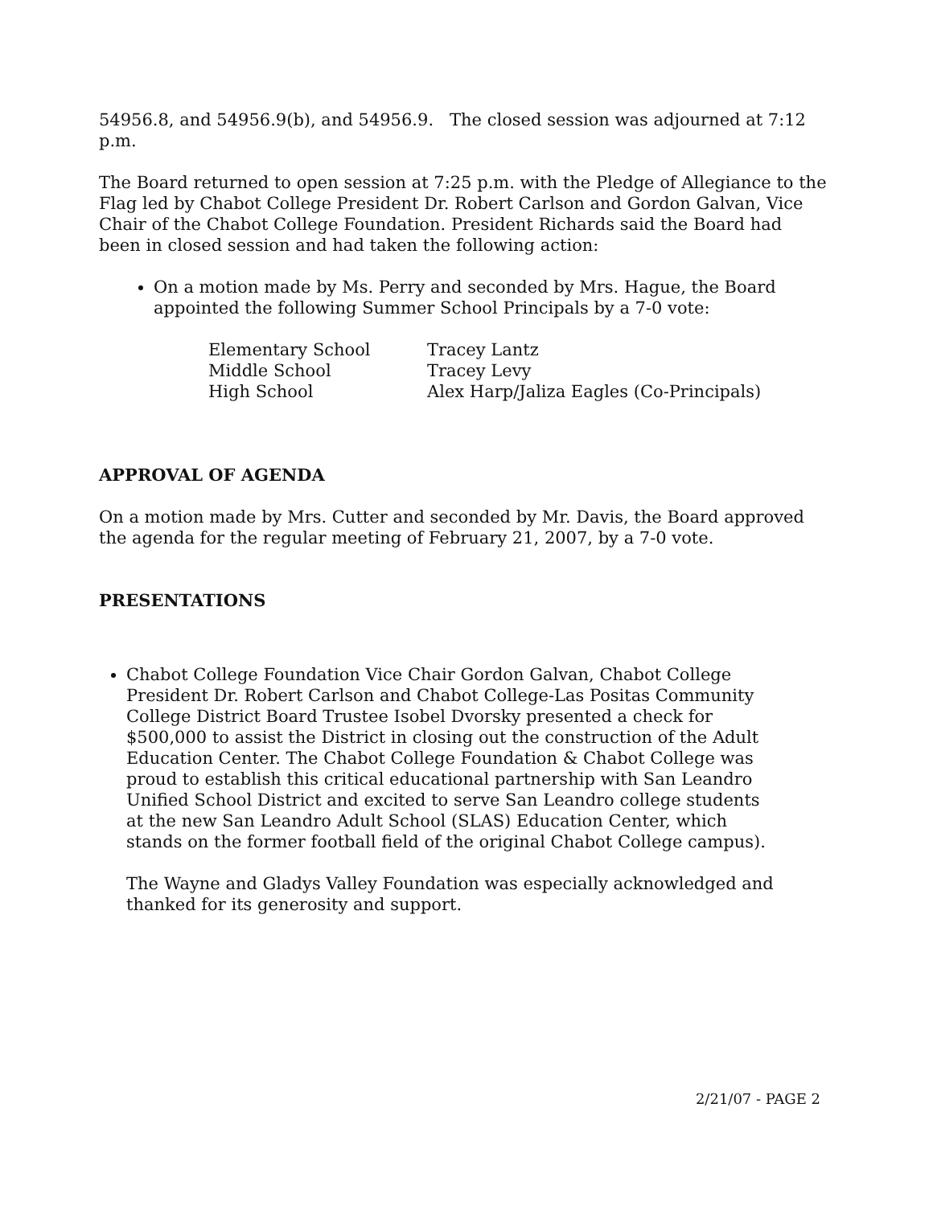54956.8, and 54956.9(b), and 54956.9. The closed session was adjourned at 7:12 p.m.
The Board returned to open session at 7:25 p.m. with the Pledge of Allegiance to the Flag led by Chabot College President Dr. Robert Carlson and Gordon Galvan, Vice Chair of the Chabot College Foundation. President Richards said the Board had been in closed session and had taken the following action:
On a motion made by Ms. Perry and seconded by Mrs. Hague, the Board appointed the following Summer School Principals by a 7-0 vote:
| Elementary School | Tracey Lantz |
| Middle School | Tracey Levy |
| High School | Alex Harp/Jaliza Eagles (Co-Principals) |
APPROVAL OF AGENDA
On a motion made by Mrs. Cutter and seconded by Mr. Davis, the Board approved the agenda for the regular meeting of February 21, 2007, by a 7-0 vote.
PRESENTATIONS
Chabot College Foundation Vice Chair Gordon Galvan, Chabot College President Dr. Robert Carlson and Chabot College-Las Positas Community College District Board Trustee Isobel Dvorsky presented a check for $500,000 to assist the District in closing out the construction of the Adult Education Center. The Chabot College Foundation & Chabot College was proud to establish this critical educational partnership with San Leandro Unified School District and excited to serve San Leandro college students at the new San Leandro Adult School (SLAS) Education Center, which stands on the former football field of the original Chabot College campus).
The Wayne and Gladys Valley Foundation was especially acknowledged and thanked for its generosity and support.
2/21/07 - PAGE 2